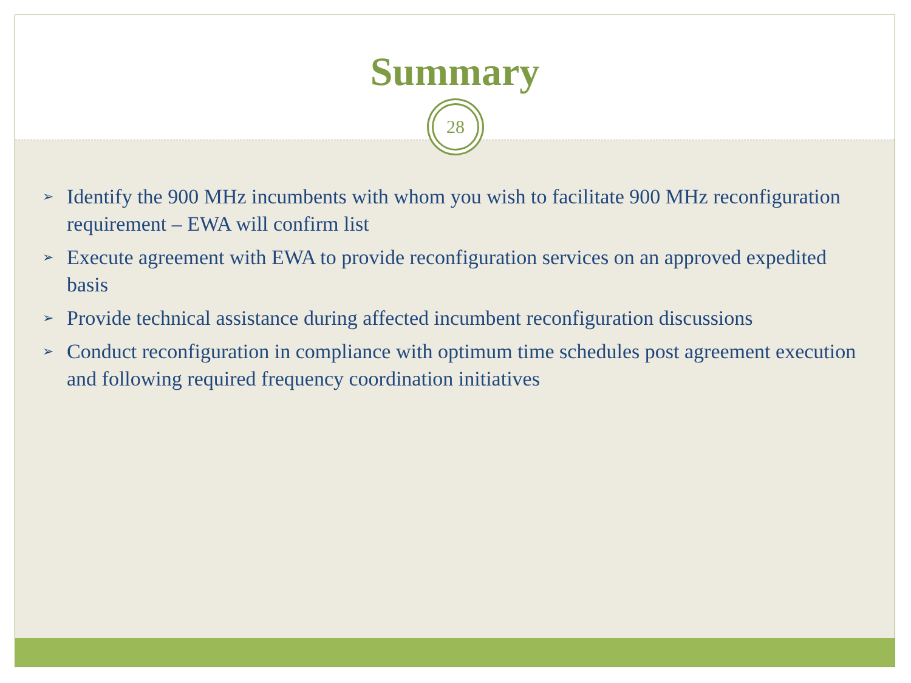Summary
28
➢ Identify the 900 MHz incumbents with whom you wish to facilitate 900 MHz reconfiguration requirement – EWA will confirm list
➢ Execute agreement with EWA to provide reconfiguration services on an approved expedited basis
➢ Provide technical assistance during affected incumbent reconfiguration discussions
➢ Conduct reconfiguration in compliance with optimum time schedules post agreement execution and following required frequency coordination initiatives